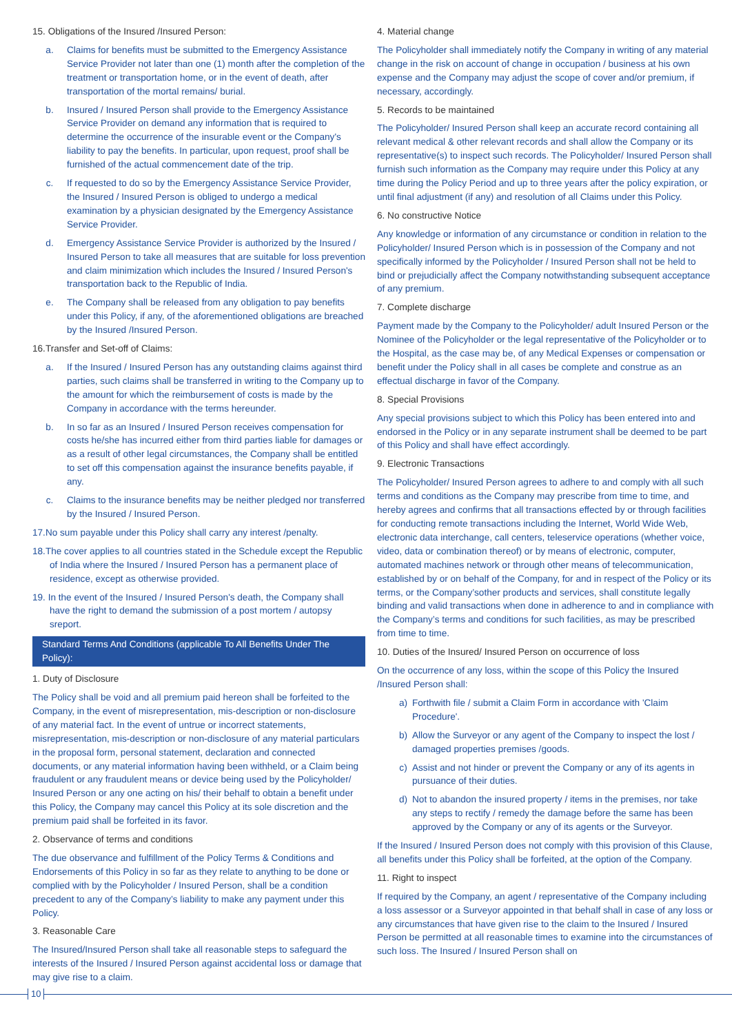15. Obligations of the Insured /Insured Person:
a. Claims for benefits must be submitted to the Emergency Assistance Service Provider not later than one (1) month after the completion of the treatment or transportation home, or in the event of death, after transportation of the mortal remains/ burial.
b. Insured / Insured Person shall provide to the Emergency Assistance Service Provider on demand any information that is required to determine the occurrence of the insurable event or the Company's liability to pay the benefits. In particular, upon request, proof shall be furnished of the actual commencement date of the trip.
c. If requested to do so by the Emergency Assistance Service Provider, the Insured / Insured Person is obliged to undergo a medical examination by a physician designated by the Emergency Assistance Service Provider.
d. Emergency Assistance Service Provider is authorized by the Insured / Insured Person to take all measures that are suitable for loss prevention and claim minimization which includes the Insured / Insured Person's transportation back to the Republic of India.
e. The Company shall be released from any obligation to pay benefits under this Policy, if any, of the aforementioned obligations are breached by the Insured /Insured Person.
16.Transfer and Set-off of Claims:
a. If the Insured / Insured Person has any outstanding claims against third parties, such claims shall be transferred in writing to the Company up to the amount for which the reimbursement of costs is made by the Company in accordance with the terms hereunder.
b. In so far as an Insured / Insured Person receives compensation for costs he/she has incurred either from third parties liable for damages or as a result of other legal circumstances, the Company shall be entitled to set off this compensation against the insurance benefits payable, if any.
c. Claims to the insurance benefits may be neither pledged nor transferred by the Insured / Insured Person.
17.No sum payable under this Policy shall carry any interest /penalty.
18.The cover applies to all countries stated in the Schedule except the Republic of India where the Insured / Insured Person has a permanent place of residence, except as otherwise provided.
19. In the event of the Insured / Insured Person's death, the Company shall have the right to demand the submission of a post mortem / autopsy sreport.
Standard Terms And Conditions (applicable To All Benefits Under The Policy):
1. Duty of Disclosure
The Policy shall be void and all premium paid hereon shall be forfeited to the Company, in the event of misrepresentation, mis-description or non-disclosure of any material fact. In the event of untrue or incorrect statements, misrepresentation, mis-description or non-disclosure of any material particulars in the proposal form, personal statement, declaration and connected documents, or any material information having been withheld, or a Claim being fraudulent or any fraudulent means or device being used by the Policyholder/ Insured Person or any one acting on his/ their behalf to obtain a benefit under this Policy, the Company may cancel this Policy at its sole discretion and the premium paid shall be forfeited in its favor.
2. Observance of terms and conditions
The due observance and fulfillment of the Policy Terms & Conditions and Endorsements of this Policy in so far as they relate to anything to be done or complied with by the Policyholder / Insured Person, shall be a condition precedent to any of the Company’s liability to make any payment under this Policy.
3. Reasonable Care
The Insured/Insured Person shall take all reasonable steps to safeguard the interests of the Insured / Insured Person against accidental loss or damage that may give rise to a claim.
4. Material change
The Policyholder shall immediately notify the Company in writing of any material change in the risk on account of change in occupation / business at his own expense and the Company may adjust the scope of cover and/or premium, if necessary, accordingly.
5. Records to be maintained
The Policyholder/ Insured Person shall keep an accurate record containing all relevant medical & other relevant records and shall allow the Company or its representative(s) to inspect such records. The Policyholder/ Insured Person shall furnish such information as the Company may require under this Policy at any time during the Policy Period and up to three years after the policy expiration, or until final adjustment (if any) and resolution of all Claims under this Policy.
6. No constructive Notice
Any knowledge or information of any circumstance or condition in relation to the Policyholder/ Insured Person which is in possession of the Company and not specifically informed by the Policyholder / Insured Person shall not be held to bind or prejudicially affect the Company notwithstanding subsequent acceptance of any premium.
7. Complete discharge
Payment made by the Company to the Policyholder/ adult Insured Person or the Nominee of the Policyholder or the legal representative of the Policyholder or to the Hospital, as the case may be, of any Medical Expenses or compensation or benefit under the Policy shall in all cases be complete and construe as an effectual discharge in favor of the Company.
8. Special Provisions
Any special provisions subject to which this Policy has been entered into and endorsed in the Policy or in any separate instrument shall be deemed to be part of this Policy and shall have effect accordingly.
9. Electronic Transactions
The Policyholder/ Insured Person agrees to adhere to and comply with all such terms and conditions as the Company may prescribe from time to time, and hereby agrees and confirms that all transactions effected by or through facilities for conducting remote transactions including the Internet, World Wide Web, electronic data interchange, call centers, teleservice operations (whether voice, video, data or combination thereof) or by means of electronic, computer, automated machines network or through other means of telecommunication, established by or on behalf of the Company, for and in respect of the Policy or its terms, or the Company’sother products and services, shall constitute legally binding and valid transactions when done in adherence to and in compliance with the Company’s terms and conditions for such facilities, as may be prescribed from time to time.
10. Duties of the Insured/ Insured Person on occurrence of loss
On the occurrence of any loss, within the scope of this Policy the Insured /Insured Person shall:
a) Forthwith file / submit a Claim Form in accordance with 'Claim Procedure'.
b) Allow the Surveyor or any agent of the Company to inspect the lost / damaged properties premises /goods.
c) Assist and not hinder or prevent the Company or any of its agents in pursuance of their duties.
d) Not to abandon the insured property / items in the premises, nor take any steps to rectify / remedy the damage before the same has been approved by the Company or any of its agents or the Surveyor.
If the Insured / Insured Person does not comply with this provision of this Clause, all benefits under this Policy shall be forfeited, at the option of the Company.
11. Right to inspect
If required by the Company, an agent / representative of the Company including a loss assessor or a Surveyor appointed in that behalf shall in case of any loss or any circumstances that have given rise to the claim to the Insured / Insured Person be permitted at all reasonable times to examine into the circumstances of such loss. The Insured / Insured Person shall on
10